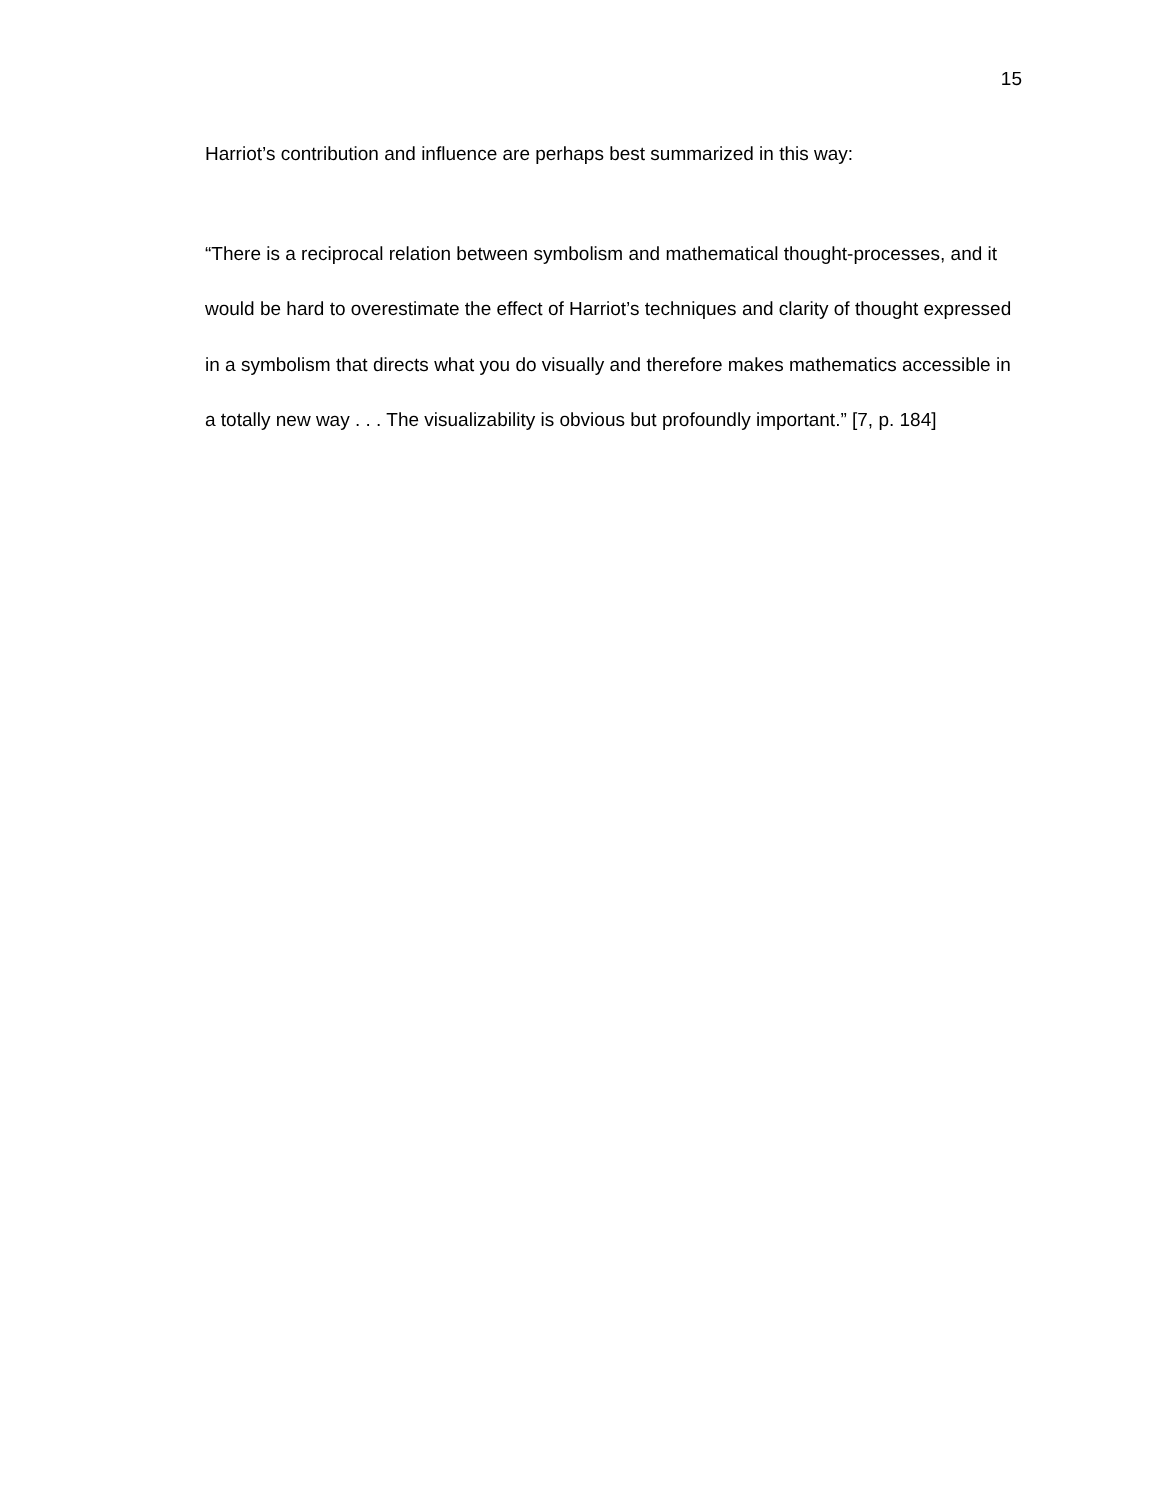15
Harriot’s contribution and influence are perhaps best summarized in this way:
“There is a reciprocal relation between symbolism and mathematical thought-processes, and it would be hard to overestimate the effect of Harriot’s techniques and clarity of thought expressed in a symbolism that directs what you do visually and therefore makes mathematics accessible in a totally new way . . . The visualizability is obvious but profoundly important.” [7, p. 184]